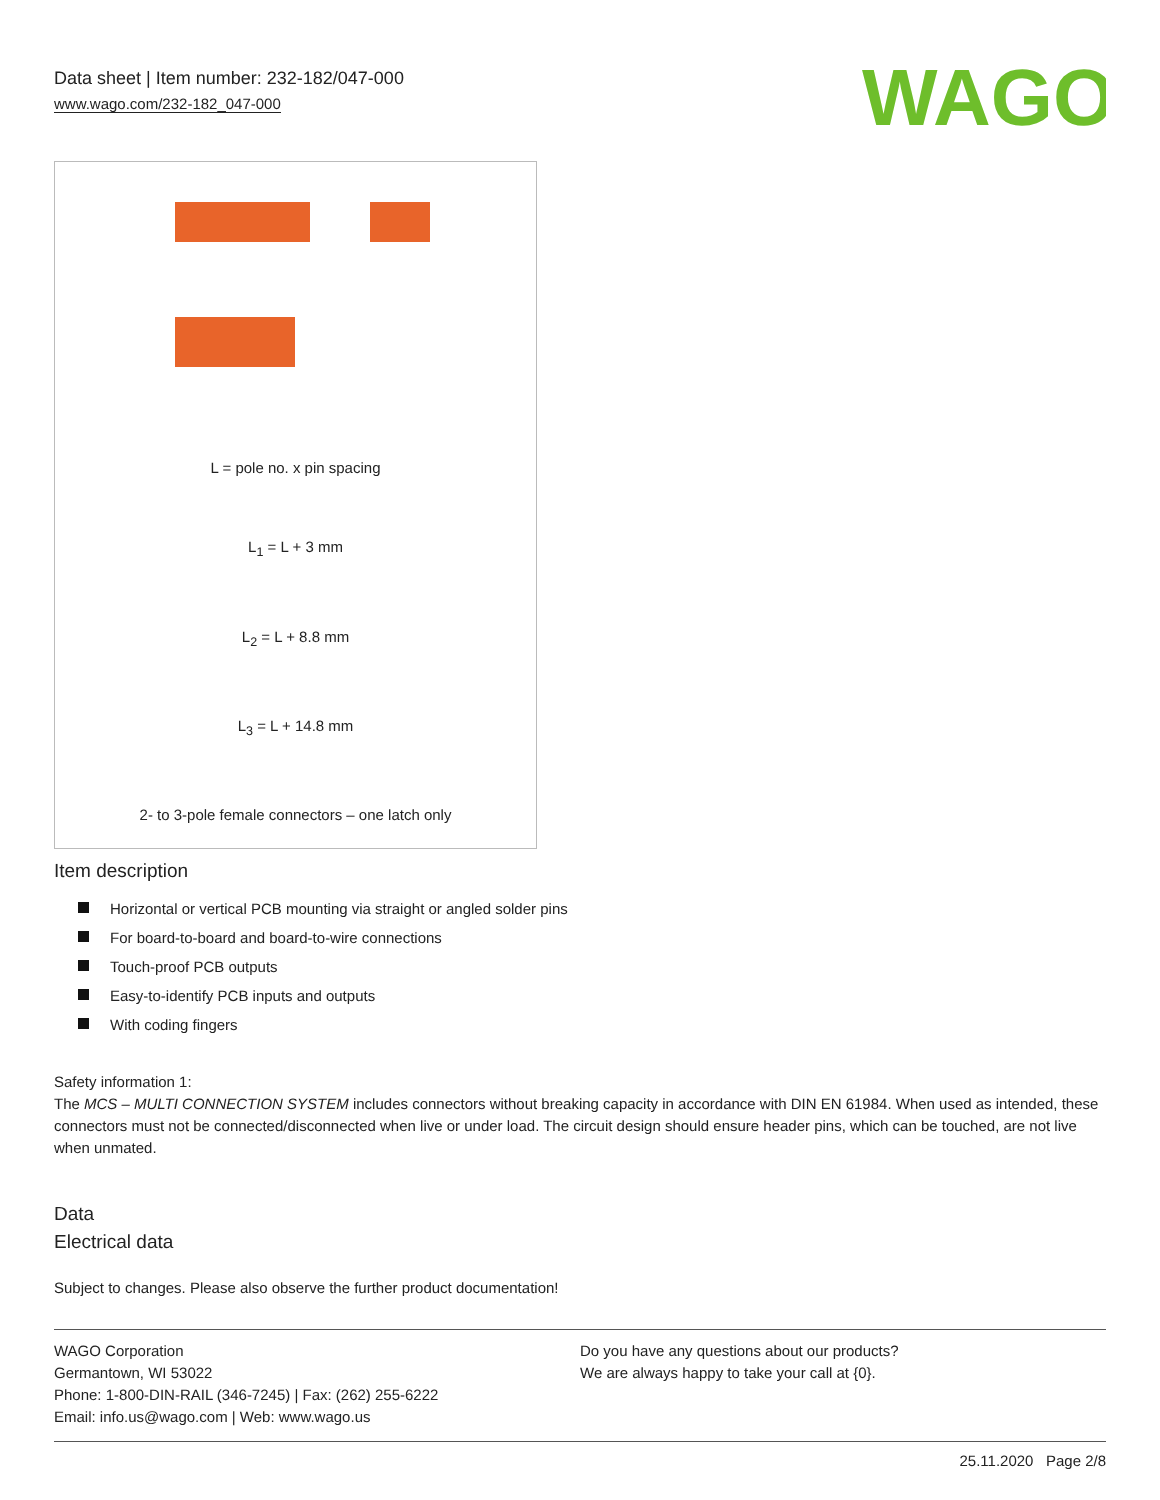Data sheet | Item number: 232-182/047-000
www.wago.com/232-182_047-000
WAGO
L = pole no. x pin spacing
L<sub>1</sub> = L + 3 mm
L<sub>2</sub> = L + 8.8 mm
L<sub>3</sub> = L + 14.8 mm
2- to 3-pole female connectors – one latch only
Item description
Horizontal or vertical PCB mounting via straight or angled solder pins
For board-to-board and board-to-wire connections
Touch-proof PCB outputs
Easy-to-identify PCB inputs and outputs
With coding fingers
Safety information 1:
The MCS – MULTI CONNECTION SYSTEM includes connectors without breaking capacity in accordance with DIN EN 61984. When used as intended, these connectors must not be connected/disconnected when live or under load. The circuit design should ensure header pins, which can be touched, are not live when unmated.
Data
Electrical data
Subject to changes. Please also observe the further product documentation!
WAGO Corporation
Germantown, WI 53022
Phone: 1-800-DIN-RAIL (346-7245) | Fax: (262) 255-6222
Email: info.us@wago.com | Web: www.wago.us
Do you have any questions about our products?
We are always happy to take your call at {0}.
25.11.2020 Page 2/8